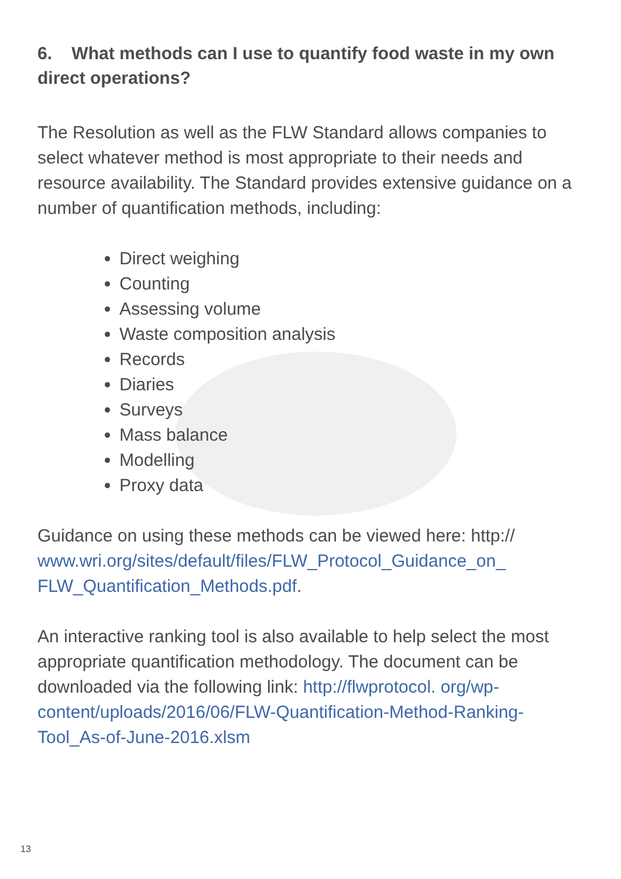6. What methods can I use to quantify food waste in my own direct operations?
The Resolution as well as the FLW Standard allows companies to select whatever method is most appropriate to their needs and resource availability. The Standard provides extensive guidance on a number of quantification methods, including:
Direct weighing
Counting
Assessing volume
Waste composition analysis
Records
Diaries
Surveys
Mass balance
Modelling
Proxy data
Guidance on using these methods can be viewed here: http:// www.wri.org/sites/default/files/FLW_Protocol_Guidance_on_ FLW_Quantification_Methods.pdf.
An interactive ranking tool is also available to help select the most appropriate quantification methodology. The document can be downloaded via the following link: http://flwprotocol. org/wp-content/uploads/2016/06/FLW-Quantification-Method-Ranking-Tool_As-of-June-2016.xlsm
13